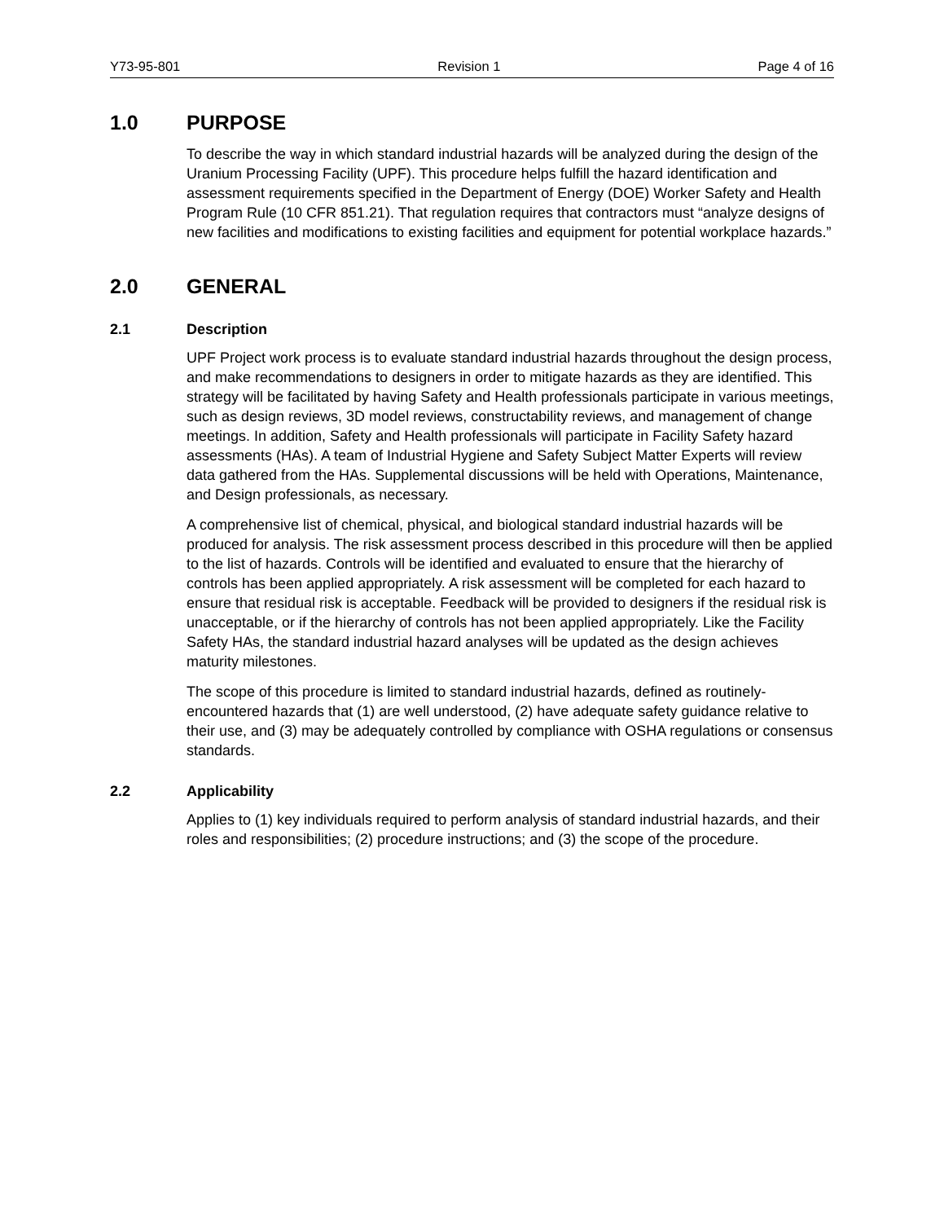Y73-95-801 Revision 1 Page 4 of 16
1.0 PURPOSE
To describe the way in which standard industrial hazards will be analyzed during the design of the Uranium Processing Facility (UPF). This procedure helps fulfill the hazard identification and assessment requirements specified in the Department of Energy (DOE) Worker Safety and Health Program Rule (10 CFR 851.21). That regulation requires that contractors must “analyze designs of new facilities and modifications to existing facilities and equipment for potential workplace hazards.”
2.0 GENERAL
2.1 Description
UPF Project work process is to evaluate standard industrial hazards throughout the design process, and make recommendations to designers in order to mitigate hazards as they are identified. This strategy will be facilitated by having Safety and Health professionals participate in various meetings, such as design reviews, 3D model reviews, constructability reviews, and management of change meetings. In addition, Safety and Health professionals will participate in Facility Safety hazard assessments (HAs). A team of Industrial Hygiene and Safety Subject Matter Experts will review data gathered from the HAs. Supplemental discussions will be held with Operations, Maintenance, and Design professionals, as necessary.
A comprehensive list of chemical, physical, and biological standard industrial hazards will be produced for analysis. The risk assessment process described in this procedure will then be applied to the list of hazards. Controls will be identified and evaluated to ensure that the hierarchy of controls has been applied appropriately. A risk assessment will be completed for each hazard to ensure that residual risk is acceptable. Feedback will be provided to designers if the residual risk is unacceptable, or if the hierarchy of controls has not been applied appropriately. Like the Facility Safety HAs, the standard industrial hazard analyses will be updated as the design achieves maturity milestones.
The scope of this procedure is limited to standard industrial hazards, defined as routinely- encountered hazards that (1) are well understood, (2) have adequate safety guidance relative to their use, and (3) may be adequately controlled by compliance with OSHA regulations or consensus standards.
2.2 Applicability
Applies to (1) key individuals required to perform analysis of standard industrial hazards, and their roles and responsibilities; (2) procedure instructions; and (3) the scope of the procedure.